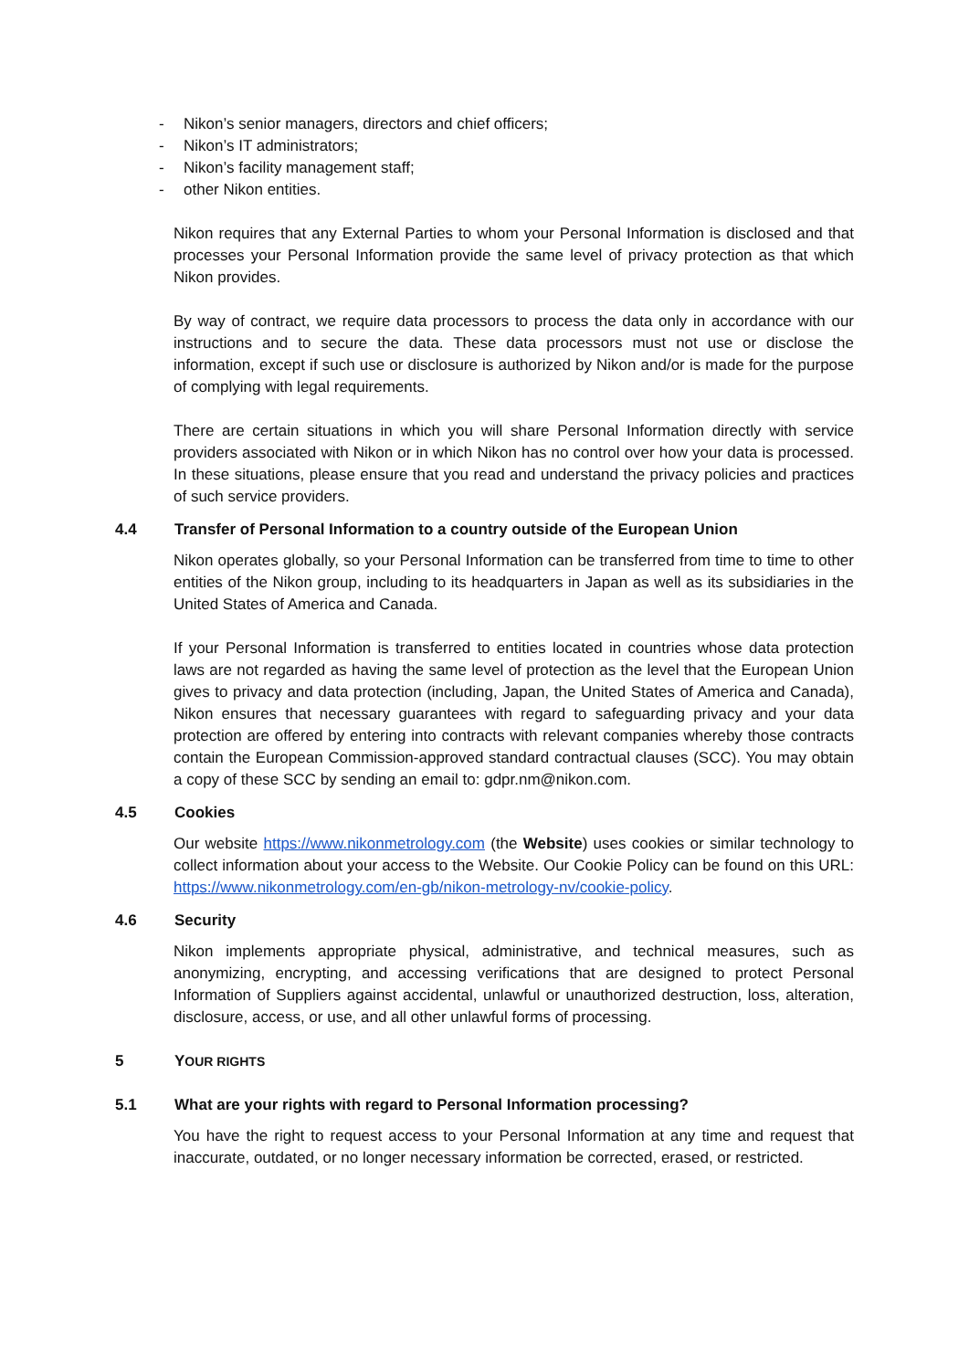- Nikon’s senior managers, directors and chief officers;
- Nikon’s IT administrators;
- Nikon’s facility management staff;
- other Nikon entities.
Nikon requires that any External Parties to whom your Personal Information is disclosed and that processes your Personal Information provide the same level of privacy protection as that which Nikon provides.
By way of contract, we require data processors to process the data only in accordance with our instructions and to secure the data. These data processors must not use or disclose the information, except if such use or disclosure is authorized by Nikon and/or is made for the purpose of complying with legal requirements.
There are certain situations in which you will share Personal Information directly with service providers associated with Nikon or in which Nikon has no control over how your data is processed. In these situations, please ensure that you read and understand the privacy policies and practices of such service providers.
4.4 Transfer of Personal Information to a country outside of the European Union
Nikon operates globally, so your Personal Information can be transferred from time to time to other entities of the Nikon group, including to its headquarters in Japan as well as its subsidiaries in the United States of America and Canada.
If your Personal Information is transferred to entities located in countries whose data protection laws are not regarded as having the same level of protection as the level that the European Union gives to privacy and data protection (including, Japan, the United States of America and Canada), Nikon ensures that necessary guarantees with regard to safeguarding privacy and your data protection are offered by entering into contracts with relevant companies whereby those contracts contain the European Commission-approved standard contractual clauses (SCC). You may obtain a copy of these SCC by sending an email to: gdpr.nm@nikon.com.
4.5 Cookies
Our website https://www.nikonmetrology.com (the Website) uses cookies or similar technology to collect information about your access to the Website. Our Cookie Policy can be found on this URL: https://www.nikonmetrology.com/en-gb/nikon-metrology-nv/cookie-policy.
4.6 Security
Nikon implements appropriate physical, administrative, and technical measures, such as anonymizing, encrypting, and accessing verifications that are designed to protect Personal Information of Suppliers against accidental, unlawful or unauthorized destruction, loss, alteration, disclosure, access, or use, and all other unlawful forms of processing.
5 YOUR RIGHTS
5.1 What are your rights with regard to Personal Information processing?
You have the right to request access to your Personal Information at any time and request that inaccurate, outdated, or no longer necessary information be corrected, erased, or restricted.